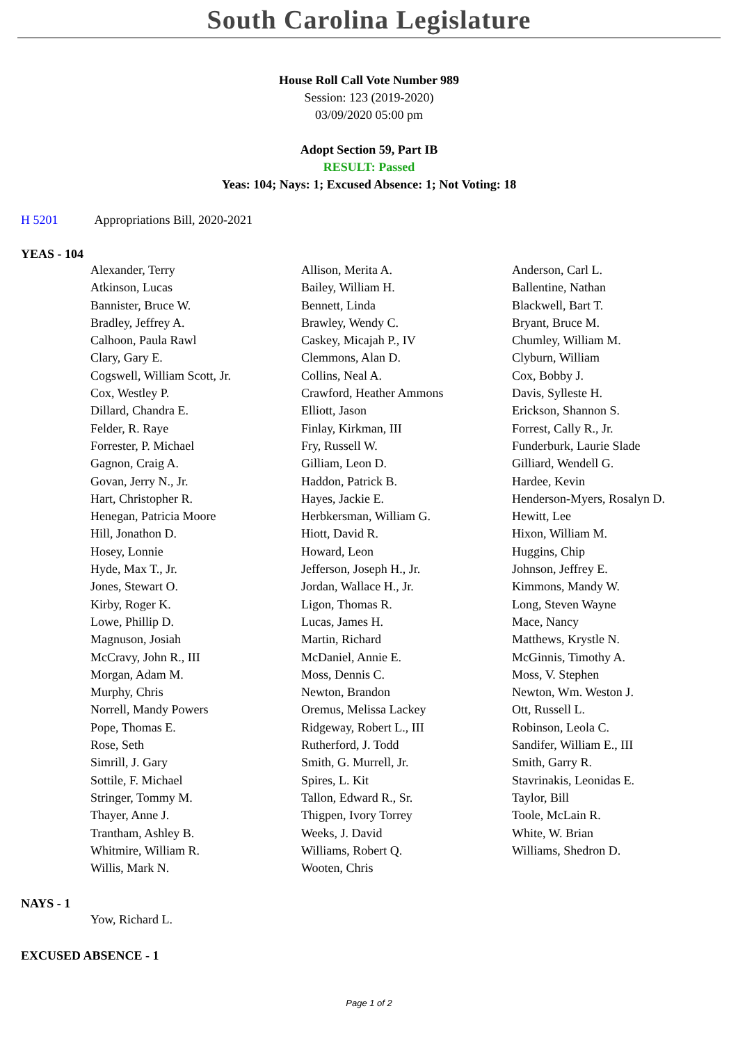South Carolina Legislature
House Roll Call Vote Number 989
Session: 123 (2019-2020)
03/09/2020 05:00 pm
Adopt Section 59, Part IB
RESULT: Passed
Yeas: 104; Nays: 1; Excused Absence: 1; Not Voting: 18
H 5201 Appropriations Bill, 2020-2021
YEAS - 104
| Alexander, Terry | Allison, Merita A. | Anderson, Carl L. |
| Atkinson, Lucas | Bailey, William H. | Ballentine, Nathan |
| Bannister, Bruce W. | Bennett, Linda | Blackwell, Bart T. |
| Bradley, Jeffrey A. | Brawley, Wendy C. | Bryant, Bruce M. |
| Calhoon, Paula Rawl | Caskey, Micajah P., IV | Chumley, William M. |
| Clary, Gary E. | Clemmons, Alan D. | Clyburn, William |
| Cogswell, William Scott, Jr. | Collins, Neal A. | Cox, Bobby J. |
| Cox, Westley P. | Crawford, Heather Ammons | Davis, Sylleste H. |
| Dillard, Chandra E. | Elliott, Jason | Erickson, Shannon S. |
| Felder, R. Raye | Finlay, Kirkman, III | Forrest, Cally R., Jr. |
| Forrester, P. Michael | Fry, Russell W. | Funderburk, Laurie Slade |
| Gagnon, Craig A. | Gilliam, Leon D. | Gilliard, Wendell G. |
| Govan, Jerry N., Jr. | Haddon, Patrick B. | Hardee, Kevin |
| Hart, Christopher R. | Hayes, Jackie E. | Henderson-Myers, Rosalyn D. |
| Henegan, Patricia Moore | Herbkersman, William G. | Hewitt, Lee |
| Hill, Jonathon D. | Hiott, David R. | Hixon, William M. |
| Hosey, Lonnie | Howard, Leon | Huggins, Chip |
| Hyde, Max T., Jr. | Jefferson, Joseph H., Jr. | Johnson, Jeffrey E. |
| Jones, Stewart O. | Jordan, Wallace H., Jr. | Kimmons, Mandy W. |
| Kirby, Roger K. | Ligon, Thomas R. | Long, Steven Wayne |
| Lowe, Phillip D. | Lucas, James H. | Mace, Nancy |
| Magnuson, Josiah | Martin, Richard | Matthews, Krystle N. |
| McCravy, John R., III | McDaniel, Annie E. | McGinnis, Timothy A. |
| Morgan, Adam M. | Moss, Dennis C. | Moss, V. Stephen |
| Murphy, Chris | Newton, Brandon | Newton, Wm. Weston J. |
| Norrell, Mandy Powers | Oremus, Melissa Lackey | Ott, Russell L. |
| Pope, Thomas E. | Ridgeway, Robert L., III | Robinson, Leola C. |
| Rose, Seth | Rutherford, J. Todd | Sandifer, William E., III |
| Simrill, J. Gary | Smith, G. Murrell, Jr. | Smith, Garry R. |
| Sottile, F. Michael | Spires, L. Kit | Stavrinakis, Leonidas E. |
| Stringer, Tommy M. | Tallon, Edward R., Sr. | Taylor, Bill |
| Thayer, Anne J. | Thigpen, Ivory Torrey | Toole, McLain R. |
| Trantham, Ashley B. | Weeks, J. David | White, W. Brian |
| Whitmire, William R. | Williams, Robert Q. | Williams, Shedron D. |
| Willis, Mark N. | Wooten, Chris | |
NAYS - 1
| Yow, Richard L. | | |
EXCUSED ABSENCE - 1
Page 1 of 2